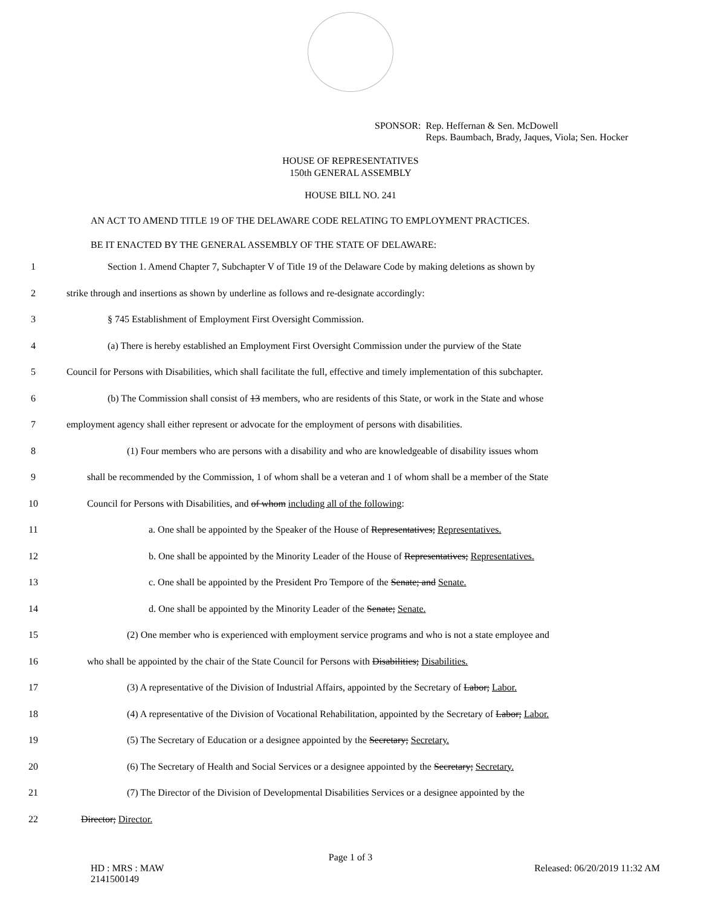SPONSOR: Rep. Heffernan & Sen. McDowell
Reps. Baumbach, Brady, Jaques, Viola; Sen. Hocker
HOUSE OF REPRESENTATIVES
150th GENERAL ASSEMBLY
HOUSE BILL NO. 241
AN ACT TO AMEND TITLE 19 OF THE DELAWARE CODE RELATING TO EMPLOYMENT PRACTICES.
BE IT ENACTED BY THE GENERAL ASSEMBLY OF THE STATE OF DELAWARE:
1 Section 1. Amend Chapter 7, Subchapter V of Title 19 of the Delaware Code by making deletions as shown by
2 strike through and insertions as shown by underline as follows and re-designate accordingly:
3 § 745 Establishment of Employment First Oversight Commission.
4 (a) There is hereby established an Employment First Oversight Commission under the purview of the State
5 Council for Persons with Disabilities, which shall facilitate the full, effective and timely implementation of this subchapter.
6 (b) The Commission shall consist of 13 members, who are residents of this State, or work in the State and whose
7 employment agency shall either represent or advocate for the employment of persons with disabilities.
8 (1) Four members who are persons with a disability and who are knowledgeable of disability issues whom
9 shall be recommended by the Commission, 1 of whom shall be a veteran and 1 of whom shall be a member of the State
10 Council for Persons with Disabilities, and of whom including all of the following:
11 a. One shall be appointed by the Speaker of the House of Representatives; Representatives.
12 b. One shall be appointed by the Minority Leader of the House of Representatives; Representatives.
13 c. One shall be appointed by the President Pro Tempore of the Senate; and Senate.
14 d. One shall be appointed by the Minority Leader of the Senate; Senate.
15 (2) One member who is experienced with employment service programs and who is not a state employee and
16 who shall be appointed by the chair of the State Council for Persons with Disabilities; Disabilities.
17 (3) A representative of the Division of Industrial Affairs, appointed by the Secretary of Labor; Labor.
18 (4) A representative of the Division of Vocational Rehabilitation, appointed by the Secretary of Labor; Labor.
19 (5) The Secretary of Education or a designee appointed by the Secretary; Secretary.
20 (6) The Secretary of Health and Social Services or a designee appointed by the Secretary; Secretary.
21 (7) The Director of the Division of Developmental Disabilities Services or a designee appointed by the
22 Director; Director.
Page 1 of 3
HD : MRS : MAW
2141500149 Released: 06/20/2019 11:32 AM